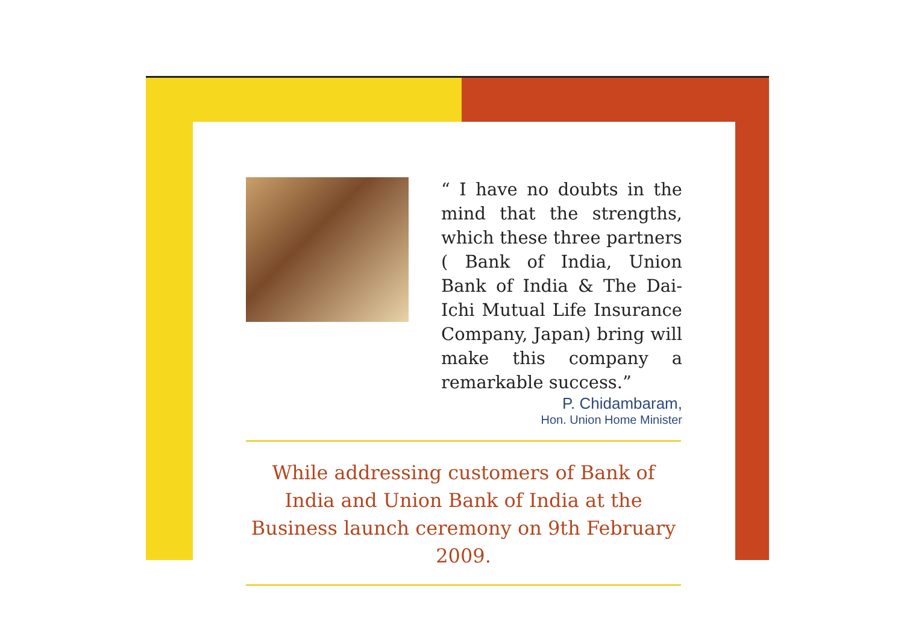“ I have no doubts in the mind that the strengths, which these three partners ( Bank of India, Union Bank of India & The Dai-Ichi Mutual Life Insurance Company, Japan) bring will make this company a remarkable success.”
P. Chidambaram,
Hon. Union Home Minister
While addressing customers of Bank of India and Union Bank of India at the Business launch ceremony on 9th February 2009.